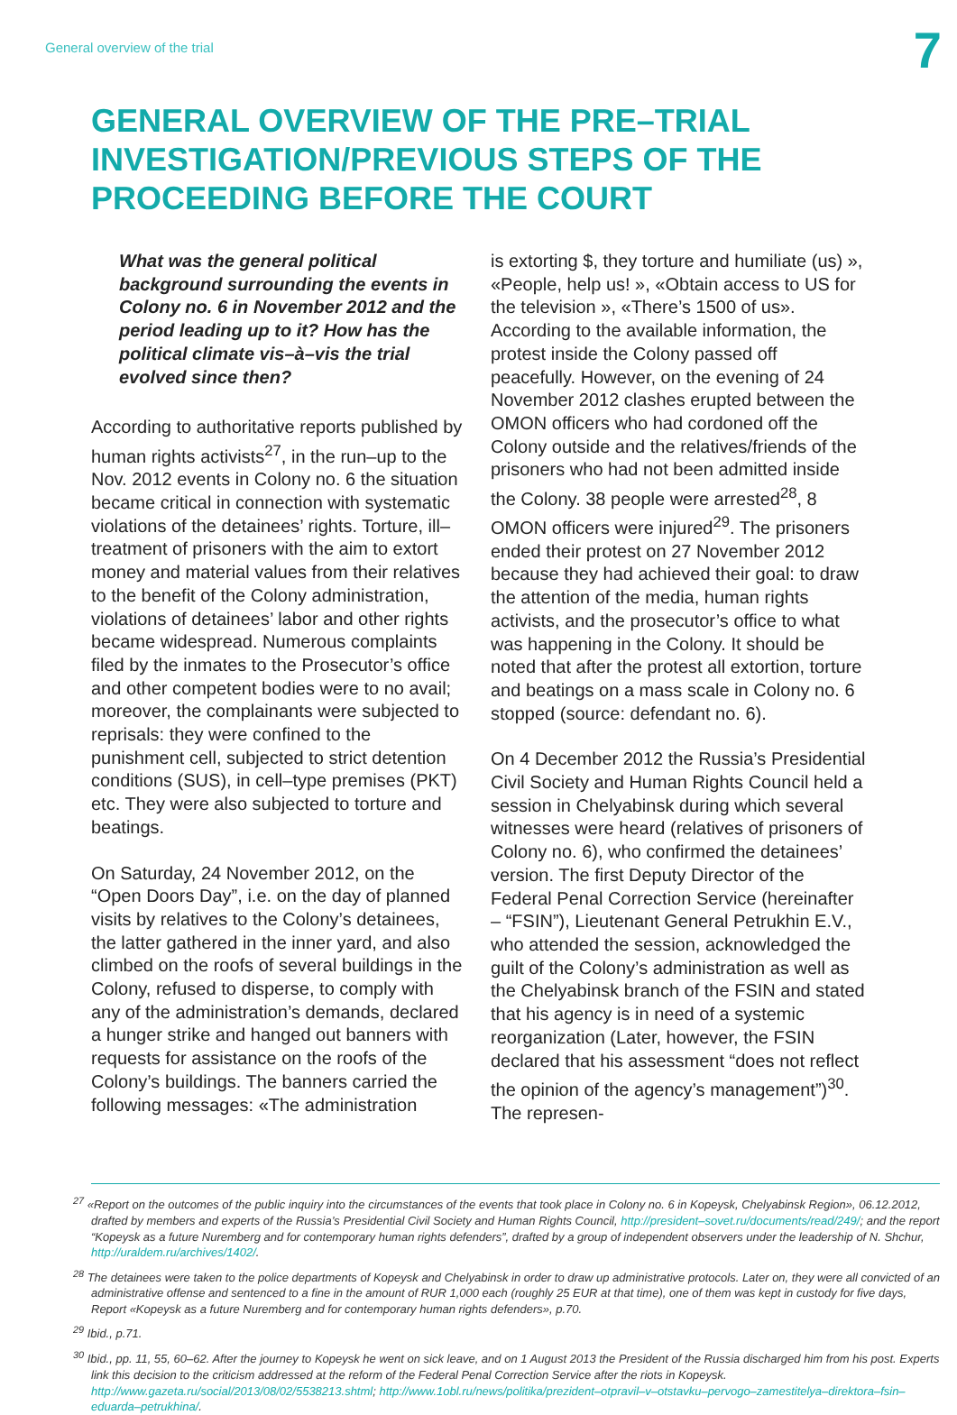General overview of the trial
7
GENERAL OVERVIEW OF THE PRE–TRIAL INVESTIGATION/PREVIOUS STEPS OF THE PROCEEDING BEFORE THE COURT
What was the general political background surrounding the events in Colony no. 6 in November 2012 and the period leading up to it? How has the political climate vis–à–vis the trial evolved since then?
According to authoritative reports published by human rights activists<sup>27</sup>, in the run–up to the Nov. 2012 events in Colony no. 6 the situation became critical in connection with systematic violations of the detainees’ rights. Torture, ill–treatment of prisoners with the aim to extort money and material values from their relatives to the benefit of the Colony administration, violations of detainees’ labor and other rights became widespread. Numerous complaints filed by the inmates to the Prosecutor’s office and other competent bodies were to no avail; moreover, the complainants were subjected to reprisals: they were confined to the punishment cell, subjected to strict detention conditions (SUS), in cell–type premises (PKT) etc. They were also subjected to torture and beatings.
On Saturday, 24 November 2012, on the “Open Doors Day”, i.e. on the day of planned visits by relatives to the Colony’s detainees, the latter gathered in the inner yard, and also climbed on the roofs of several buildings in the Colony, refused to disperse, to comply with any of the administration’s demands, declared a hunger strike and hanged out banners with requests for assistance on the roofs of the Colony’s buildings. The banners carried the following messages: «The administration
is extorting $, they torture and humiliate (us) », «People, help us! », «Obtain access to US for the television », «There’s 1500 of us». According to the available information, the protest inside the Colony passed off peacefully. However, on the evening of 24 November 2012 clashes erupted between the OMON officers who had cordoned off the Colony outside and the relatives/friends of the prisoners who had not been admitted inside the Colony. 38 people were arrested<sup>28</sup>, 8 OMON officers were injured<sup>29</sup>. The prisoners ended their protest on 27 November 2012 because they had achieved their goal: to draw the attention of the media, human rights activists, and the prosecutor’s office to what was happening in the Colony. It should be noted that after the protest all extortion, torture and beatings on a mass scale in Colony no. 6 stopped (source: defendant no. 6).
On 4 December 2012 the Russia’s Presidential Civil Society and Human Rights Council held a session in Chelyabinsk during which several witnesses were heard (relatives of prisoners of Colony no. 6), who confirmed the detainees’ version. The first Deputy Director of the Federal Penal Correction Service (hereinafter – “FSIN”), Lieutenant General Petrukhin E.V., who attended the session, acknowledged the guilt of the Colony’s administration as well as the Chelyabinsk branch of the FSIN and stated that his agency is in need of a systemic reorganization (Later, however, the FSIN declared that his assessment “does not reflect the opinion of the agency’s management”)<sup>30</sup>. The represen-
<sup>27</sup> «Report on the outcomes of the public inquiry into the circumstances of the events that took place in Colony no. 6 in Kopeysk, Chelyabinsk Region», 06.12.2012, drafted by members and experts of the Russia’s Presidential Civil Society and Human Rights Council, http://president–sovet.ru/documents/read/249/; and the report “Kopeysk as a future Nuremberg and for contemporary human rights defenders”, drafted by a group of independent observers under the leadership of N. Shchur, http://uraldem.ru/archives/1402/.
<sup>28</sup> The detainees were taken to the police departments of Kopeysk and Chelyabinsk in order to draw up administrative protocols. Later on, they were all convicted of an administrative offense and sentenced to a fine in the amount of RUR 1,000 each (roughly 25 EUR at that time), one of them was kept in custody for five days, Report «Kopeysk as a future Nuremberg and for contemporary human rights defenders», p.70.
<sup>29</sup> Ibid., p.71.
<sup>30</sup> Ibid., pp. 11, 55, 60–62. After the journey to Kopeysk he went on sick leave, and on 1 August 2013 the President of the Russia discharged him from his post. Experts link this decision to the criticism addressed at the reform of the Federal Penal Correction Service after the riots in Kopeysk. http://www.gazeta.ru/social/2013/08/02/5538213.shtml; http://www.1obl.ru/news/politika/prezident–otpravil–v–otstavku–pervogo–zamestitelya–direktora–fsin–eduarda–petrukhina/.